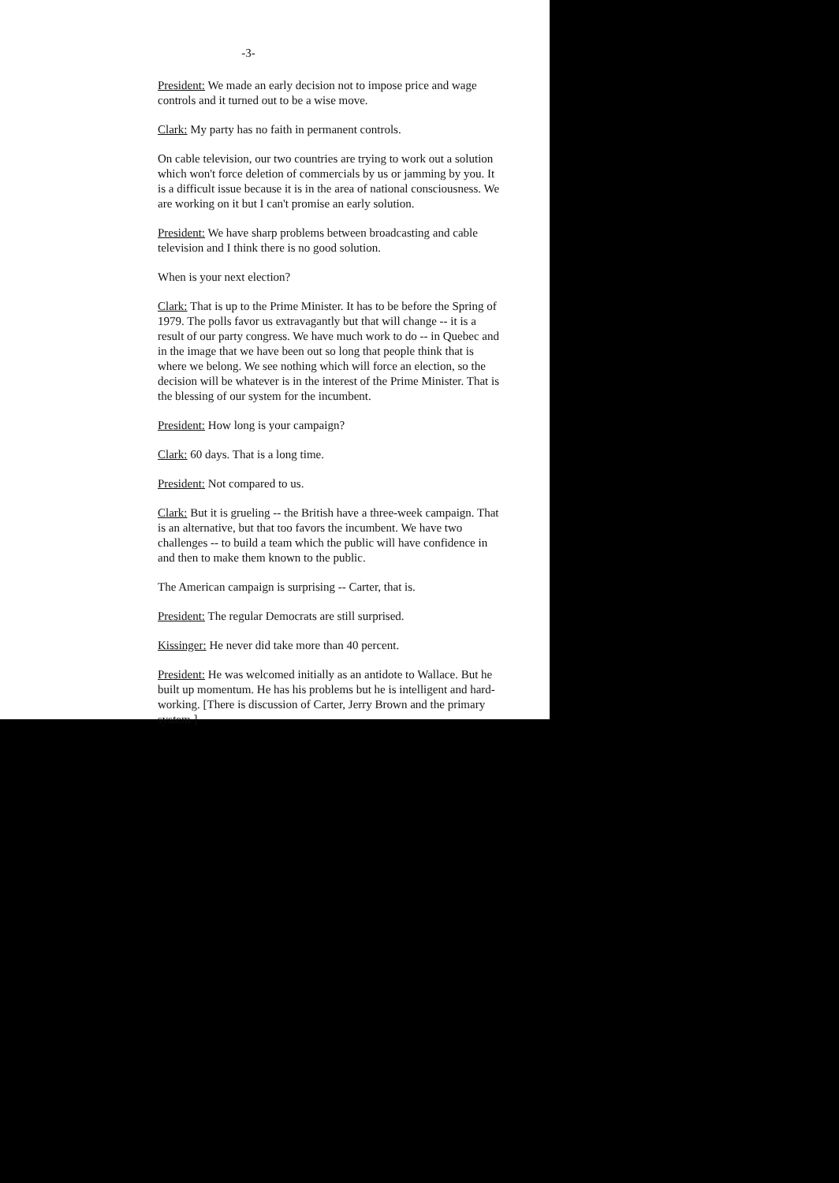-3-
President: We made an early decision not to impose price and wage controls and it turned out to be a wise move.
Clark: My party has no faith in permanent controls.
On cable television, our two countries are trying to work out a solution which won't force deletion of commercials by us or jamming by you. It is a difficult issue because it is in the area of national consciousness. We are working on it but I can't promise an early solution.
President: We have sharp problems between broadcasting and cable television and I think there is no good solution.
When is your next election?
Clark: That is up to the Prime Minister. It has to be before the Spring of 1979. The polls favor us extravagantly but that will change -- it is a result of our party congress. We have much work to do -- in Quebec and in the image that we have been out so long that people think that is where we belong. We see nothing which will force an election, so the decision will be whatever is in the interest of the Prime Minister. That is the blessing of our system for the incumbent.
President: How long is your campaign?
Clark: 60 days. That is a long time.
President: Not compared to us.
Clark: But it is grueling -- the British have a three-week campaign. That is an alternative, but that too favors the incumbent. We have two challenges -- to build a team which the public will have confidence in and then to make them known to the public.
The American campaign is surprising -- Carter, that is.
President: The regular Democrats are still surprised.
Kissinger: He never did take more than 40 percent.
President: He was welcomed initially as an antidote to Wallace. But he built up momentum. He has his problems but he is intelligent and hard-working. [There is discussion of Carter, Jerry Brown and the primary system.]